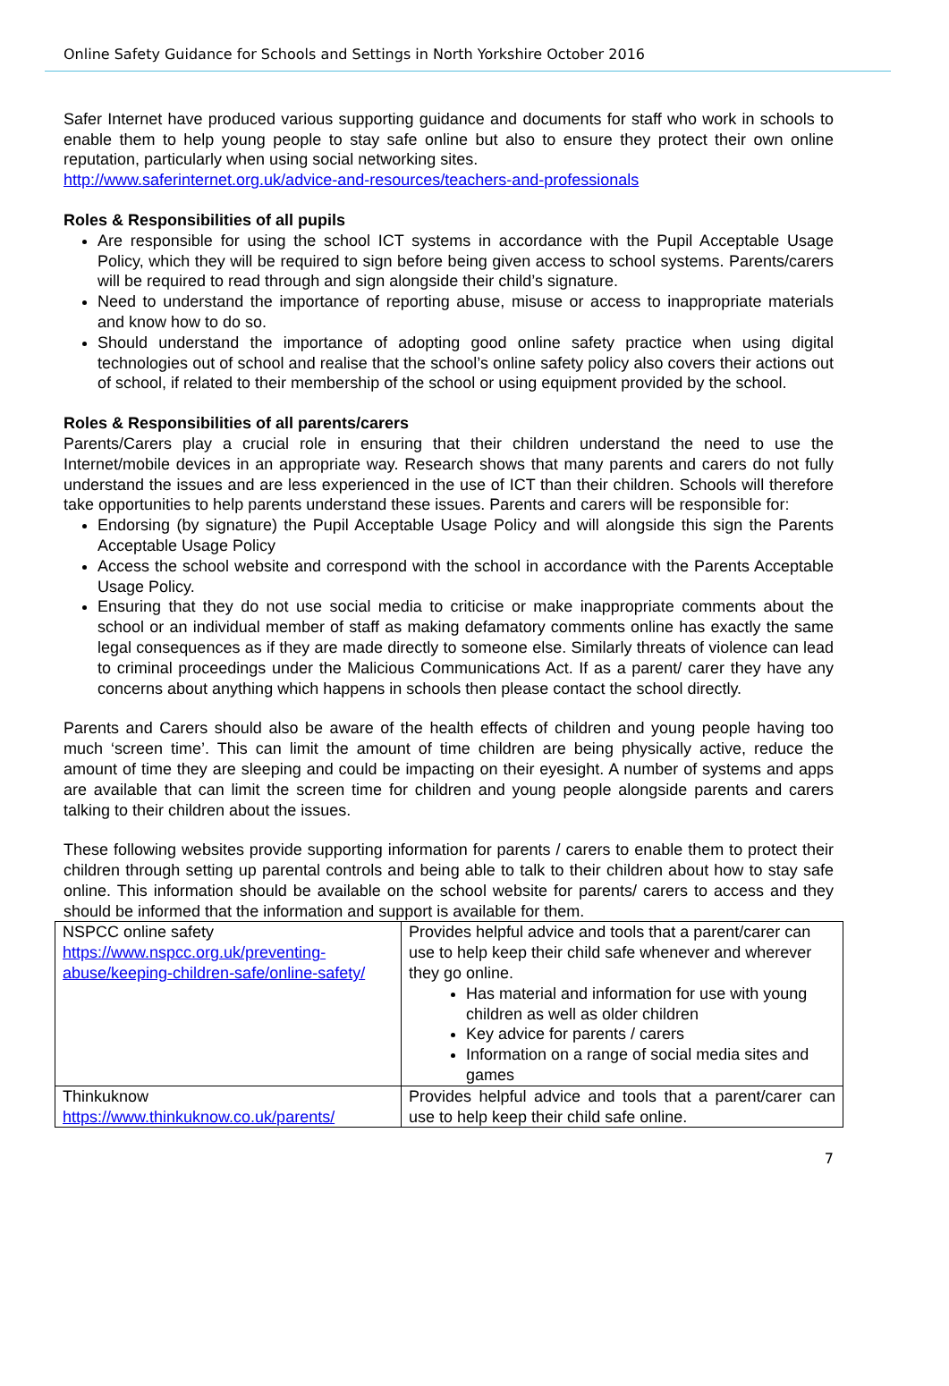Online Safety Guidance for Schools and Settings in North Yorkshire October 2016
Safer Internet have produced various supporting guidance and documents for staff who work in schools to enable them to help young people to stay safe online but also to ensure they protect their own online reputation, particularly when using social networking sites.
http://www.saferinternet.org.uk/advice-and-resources/teachers-and-professionals
Roles & Responsibilities of all pupils
Are responsible for using the school ICT systems in accordance with the Pupil Acceptable Usage Policy, which they will be required to sign before being given access to school systems. Parents/carers will be required to read through and sign alongside their child’s signature.
Need to understand the importance of reporting abuse, misuse or access to inappropriate materials and know how to do so.
Should understand the importance of adopting good online safety practice when using digital technologies out of school and realise that the school’s online safety policy also covers their actions out of school, if related to their membership of the school or using equipment provided by the school.
Roles & Responsibilities of all parents/carers
Parents/Carers play a crucial role in ensuring that their children understand the need to use the Internet/mobile devices in an appropriate way. Research shows that many parents and carers do not fully understand the issues and are less experienced in the use of ICT than their children. Schools will therefore take opportunities to help parents understand these issues. Parents and carers will be responsible for:
Endorsing (by signature) the Pupil Acceptable Usage Policy and will alongside this sign the Parents Acceptable Usage Policy
Access the school website and correspond with the school in accordance with the Parents Acceptable Usage Policy.
Ensuring that they do not use social media to criticise or make inappropriate comments about the school or an individual member of staff as making defamatory comments online has exactly the same legal consequences as if they are made directly to someone else. Similarly threats of violence can lead to criminal proceedings under the Malicious Communications Act. If as a parent/ carer they have any concerns about anything which happens in schools then please contact the school directly.
Parents and Carers should also be aware of the health effects of children and young people having too much ‘screen time’. This can limit the amount of time children are being physically active, reduce the amount of time they are sleeping and could be impacting on their eyesight. A number of systems and apps are available that can limit the screen time for children and young people alongside parents and carers talking to their children about the issues.
These following websites provide supporting information for parents / carers to enable them to protect their children through setting up parental controls and being able to talk to their children about how to stay safe online. This information should be available on the school website for parents/ carers to access and they should be informed that the information and support is available for them.
| NSPCC online safety https://www.nspcc.org.uk/preventing-abuse/keeping-children-safe/online-safety/ | Provides helpful advice and tools that a parent/carer can use to help keep their child safe whenever and wherever they go online. Has material and information for use with young children as well as older children Key advice for parents / carers Information on a range of social media sites and games |
| Thinkuknow https://www.thinkuknow.co.uk/parents/ | Provides helpful advice and tools that a parent/carer can use to help keep their child safe online. |
7